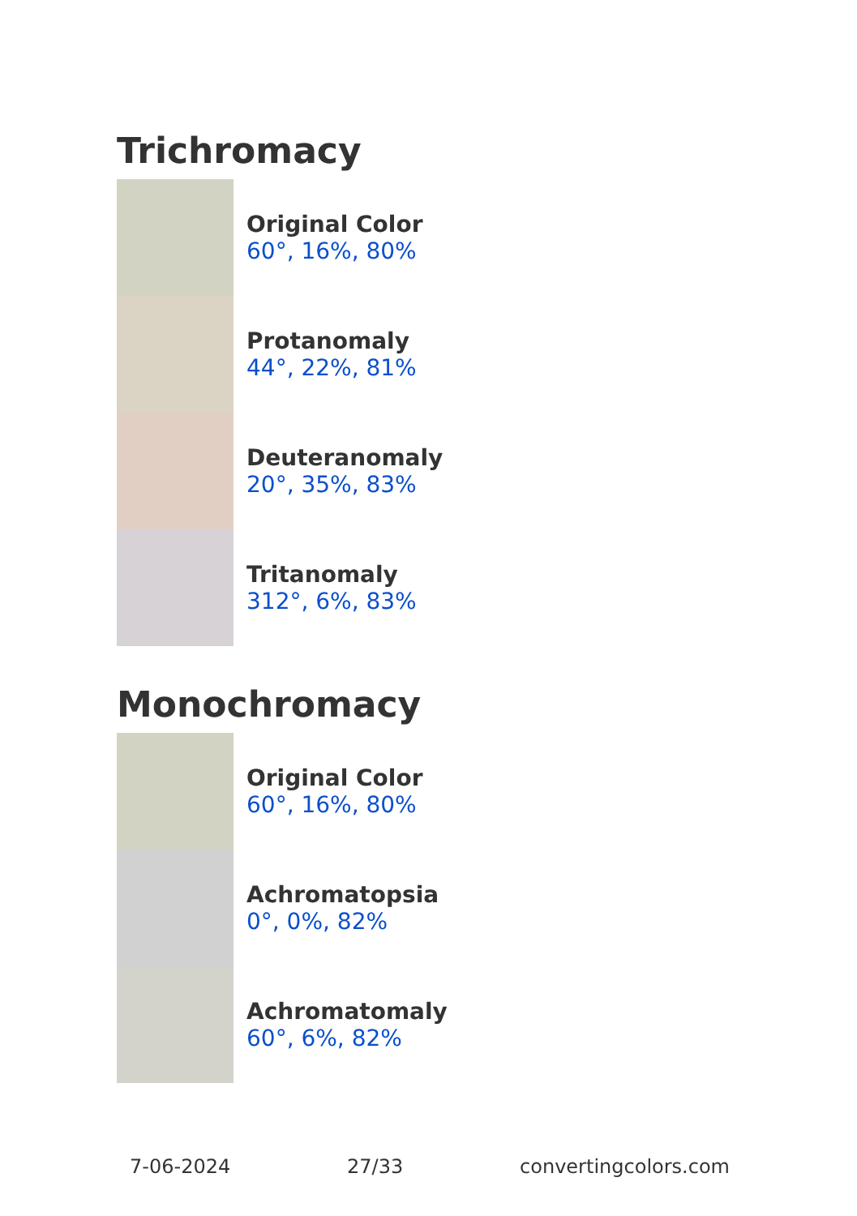Trichromacy
Original Color
60°, 16%, 80%
Protanomaly
44°, 22%, 81%
Deuteranomaly
20°, 35%, 83%
Tritanomaly
312°, 6%, 83%
Monochromacy
Original Color
60°, 16%, 80%
Achromatopsia
0°, 0%, 82%
Achromatomaly
60°, 6%, 82%
7-06-2024 27/33 convertingcolors.com